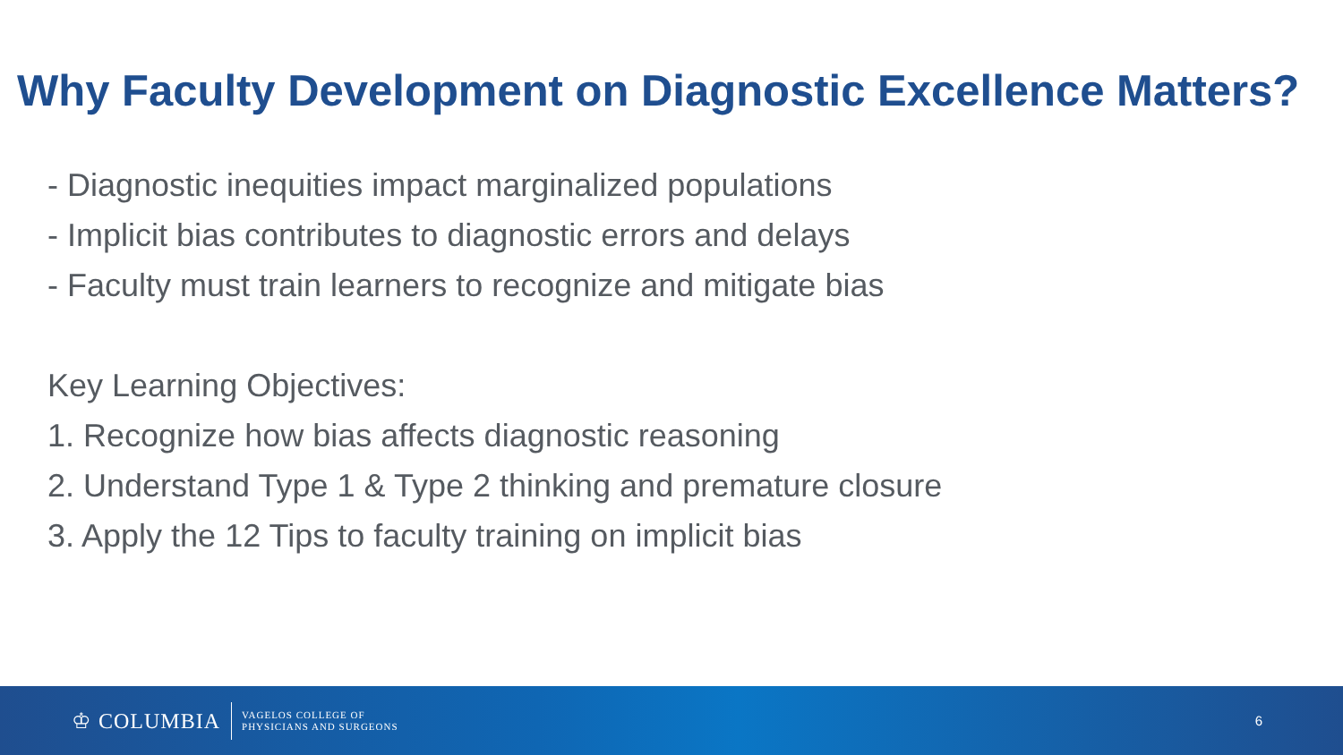Why Faculty Development on Diagnostic Excellence Matters?
- Diagnostic inequities impact marginalized populations
- Implicit bias contributes to diagnostic errors and delays
- Faculty must train learners to recognize and mitigate bias
Key Learning Objectives:
1. Recognize how bias affects diagnostic reasoning
2. Understand Type 1 & Type 2 thinking and premature closure
3. Apply the 12 Tips to faculty training on implicit bias
♔ COLUMBIA
VAGELOS COLLEGE OF
PHYSICIANS AND SURGEONS
6